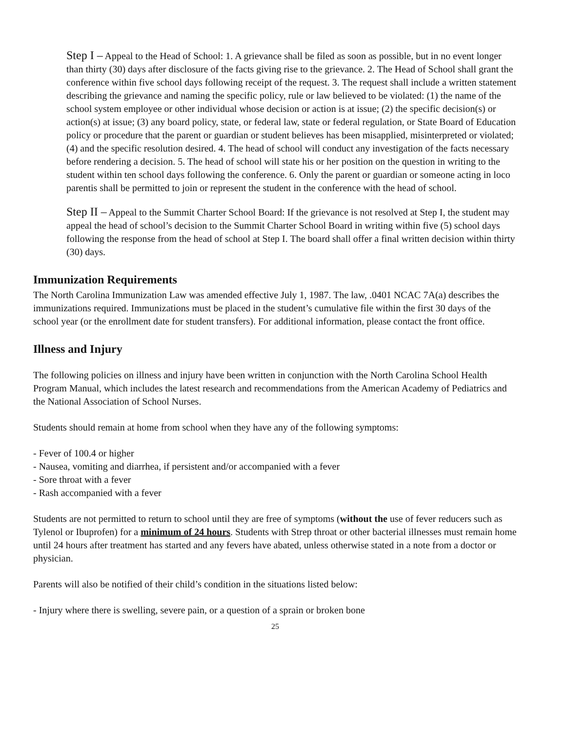Step I – Appeal to the Head of School: 1. A grievance shall be filed as soon as possible, but in no event longer than thirty (30) days after disclosure of the facts giving rise to the grievance. 2. The Head of School shall grant the conference within five school days following receipt of the request. 3. The request shall include a written statement describing the grievance and naming the specific policy, rule or law believed to be violated: (1) the name of the school system employee or other individual whose decision or action is at issue; (2) the specific decision(s) or action(s) at issue; (3) any board policy, state, or federal law, state or federal regulation, or State Board of Education policy or procedure that the parent or guardian or student believes has been misapplied, misinterpreted or violated; (4) and the specific resolution desired. 4. The head of school will conduct any investigation of the facts necessary before rendering a decision. 5. The head of school will state his or her position on the question in writing to the student within ten school days following the conference. 6. Only the parent or guardian or someone acting in loco parentis shall be permitted to join or represent the student in the conference with the head of school.
Step II – Appeal to the Summit Charter School Board: If the grievance is not resolved at Step I, the student may appeal the head of school’s decision to the Summit Charter School Board in writing within five (5) school days following the response from the head of school at Step I. The board shall offer a final written decision within thirty (30) days.
Immunization Requirements
The North Carolina Immunization Law was amended effective July 1, 1987. The law, .0401 NCAC 7A(a) describes the immunizations required. Immunizations must be placed in the student’s cumulative file within the first 30 days of the school year (or the enrollment date for student transfers). For additional information, please contact the front office.
Illness and Injury
The following policies on illness and injury have been written in conjunction with the North Carolina School Health Program Manual, which includes the latest research and recommendations from the American Academy of Pediatrics and the National Association of School Nurses.
Students should remain at home from school when they have any of the following symptoms:
- Fever of 100.4 or higher
- Nausea, vomiting and diarrhea, if persistent and/or accompanied with a fever
- Sore throat with a fever
- Rash accompanied with a fever
Students are not permitted to return to school until they are free of symptoms (without the use of fever reducers such as Tylenol or Ibuprofen) for a minimum of 24 hours. Students with Strep throat or other bacterial illnesses must remain home until 24 hours after treatment has started and any fevers have abated, unless otherwise stated in a note from a doctor or physician.
Parents will also be notified of their child’s condition in the situations listed below:
- Injury where there is swelling, severe pain, or a question of a sprain or broken bone
25